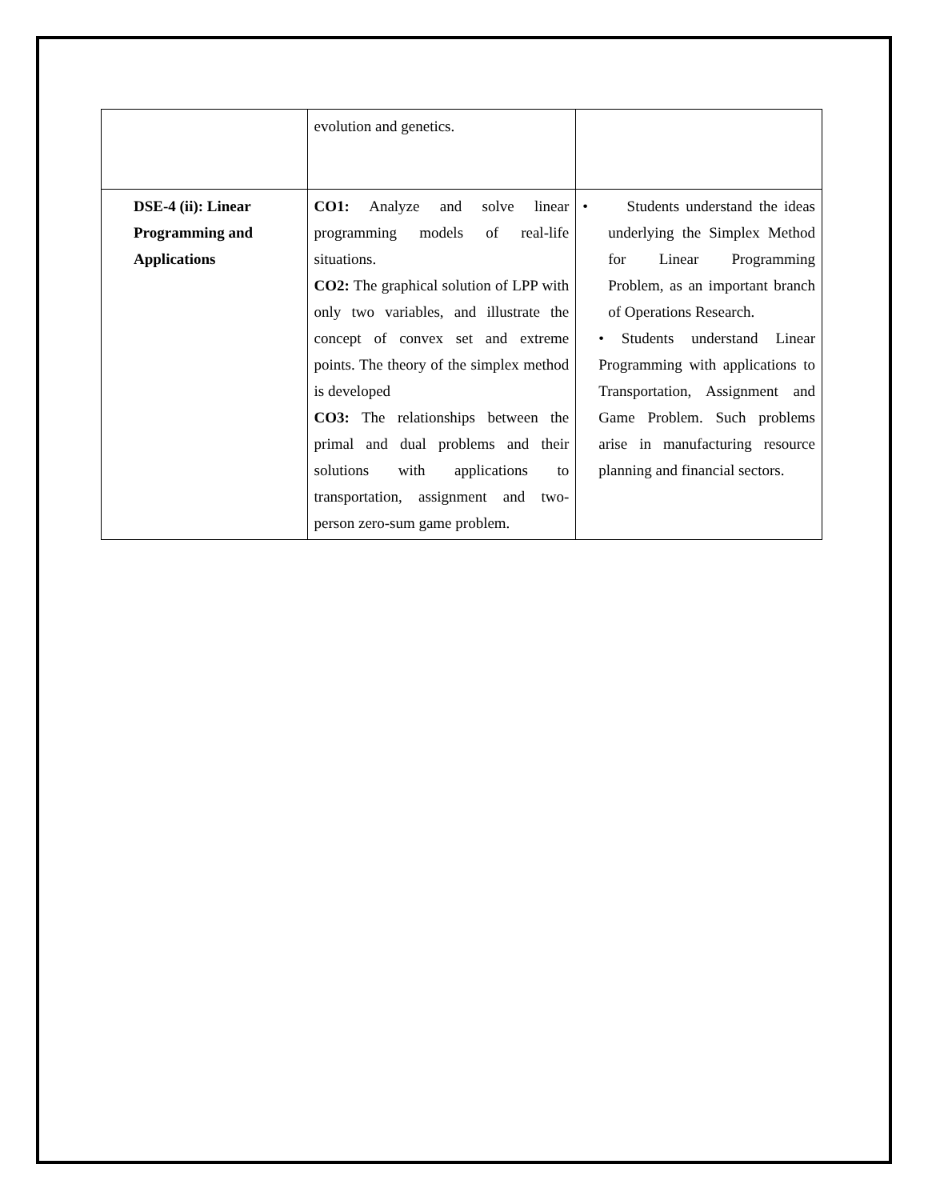| | evolution and genetics. | |
| DSE-4 (ii): Linear Programming and Applications | CO1: Analyze and solve linear programming models of real-life situations. CO2: The graphical solution of LPP with only two variables, and illustrate the concept of convex set and extreme points. The theory of the simplex method is developed CO3: The relationships between the primal and dual problems and their solutions with applications to transportation, assignment and two-person zero-sum game problem. | • Students understand the ideas underlying the Simplex Method for Linear Programming Problem, as an important branch of Operations Research. • Students understand Linear Programming with applications to Transportation, Assignment and Game Problem. Such problems arise in manufacturing resource planning and financial sectors. |